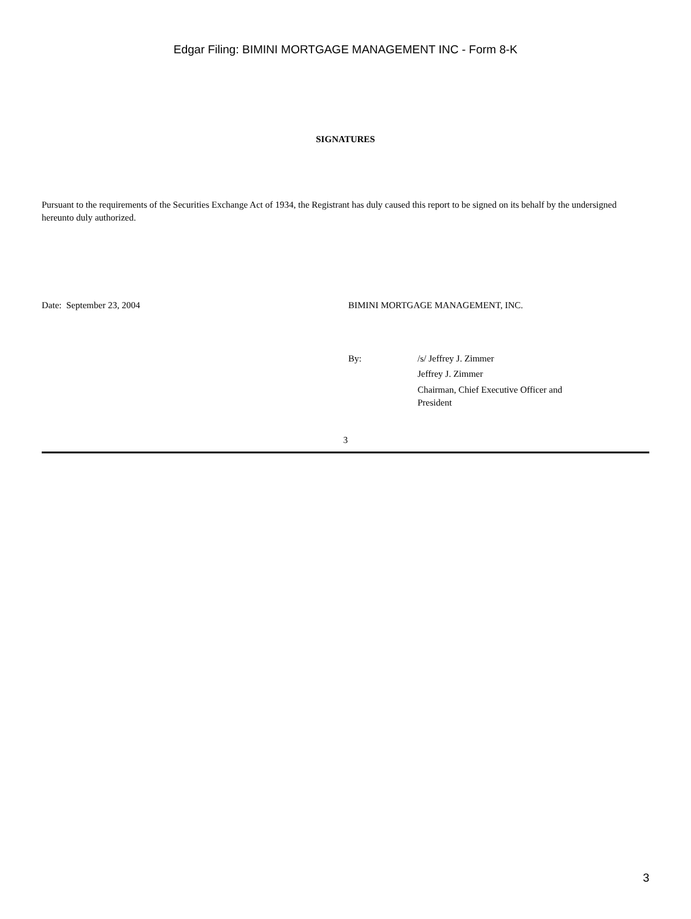Edgar Filing: BIMINI MORTGAGE MANAGEMENT INC - Form 8-K
SIGNATURES
Pursuant to the requirements of the Securities Exchange Act of 1934, the Registrant has duly caused this report to be signed on its behalf by the undersigned hereunto duly authorized.
Date: September 23, 2004 BIMINI MORTGAGE MANAGEMENT, INC.
By: /s/ Jeffrey J. Zimmer
Jeffrey J. Zimmer
Chairman, Chief Executive Officer and
President
3
3